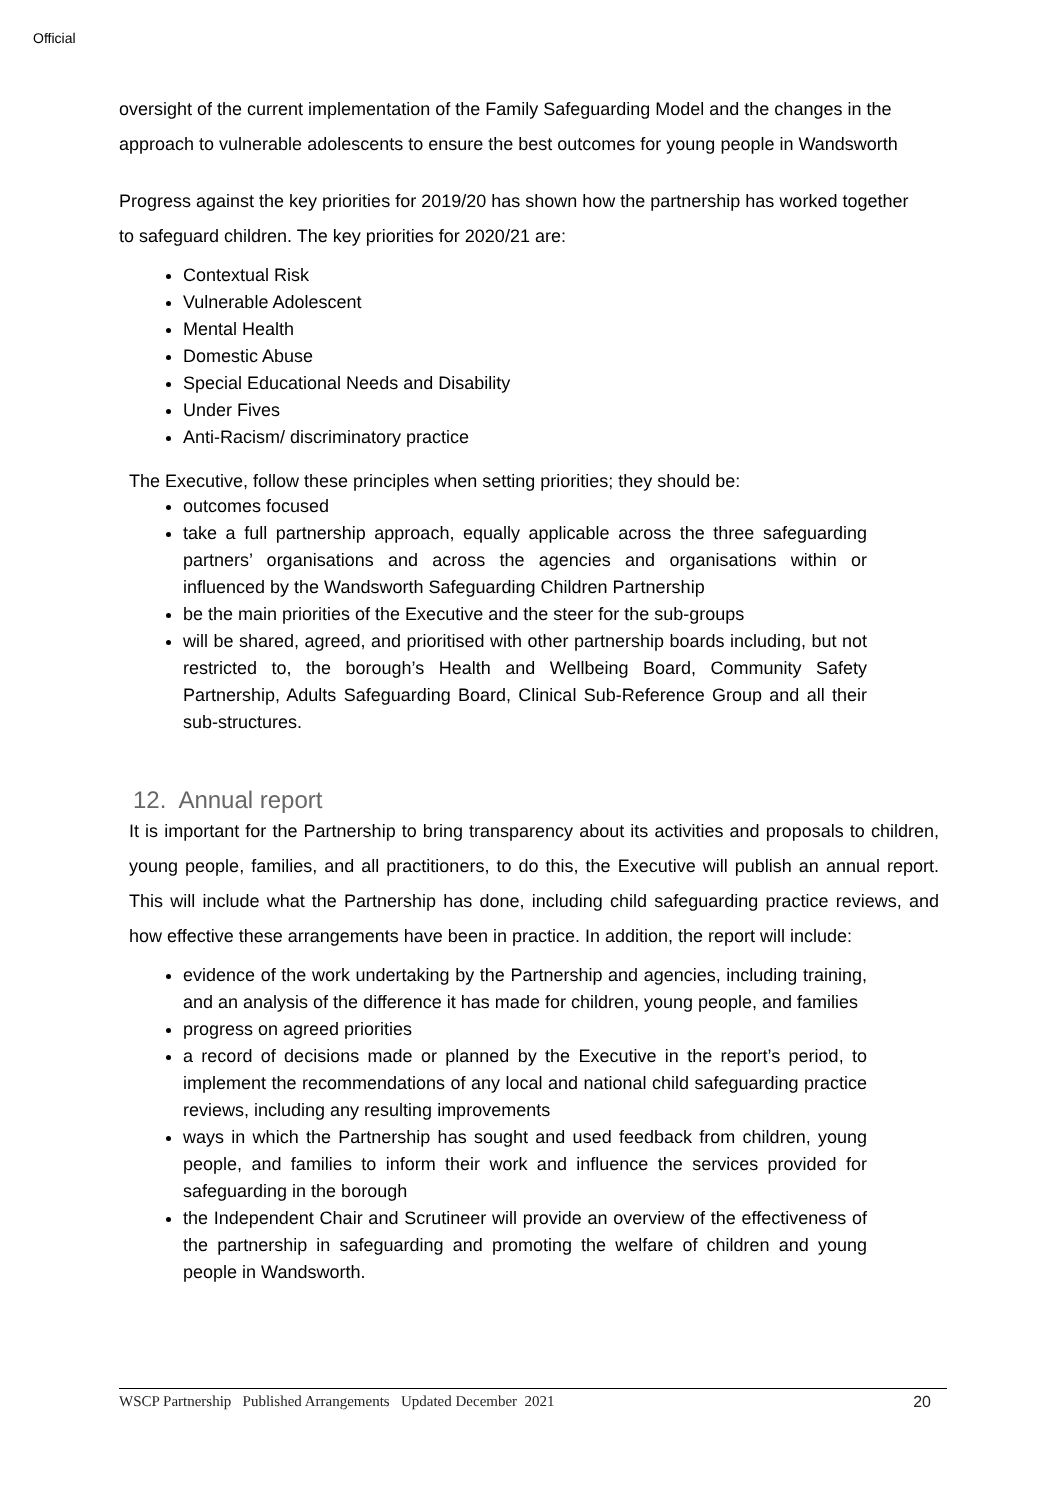Official
oversight of the current implementation of the Family Safeguarding Model and the changes in the approach to vulnerable adolescents to ensure the best outcomes for young people in Wandsworth
Progress against the key priorities for 2019/20 has shown how the partnership has worked together to safeguard children. The key priorities for 2020/21 are:
Contextual Risk
Vulnerable Adolescent
Mental Health
Domestic Abuse
Special Educational Needs and Disability
Under Fives
Anti-Racism/ discriminatory practice
The Executive, follow these principles when setting priorities; they should be:
outcomes focused
take a full partnership approach, equally applicable across the three safeguarding partners’ organisations and across the agencies and organisations within or influenced by the Wandsworth Safeguarding Children Partnership
be the main priorities of the Executive and the steer for the sub-groups
will be shared, agreed, and prioritised with other partnership boards including, but not restricted to, the borough’s Health and Wellbeing Board, Community Safety Partnership, Adults Safeguarding Board, Clinical Sub-Reference Group and all their sub-structures.
12. Annual report
It is important for the Partnership to bring transparency about its activities and proposals to children, young people, families, and all practitioners, to do this, the Executive will publish an annual report. This will include what the Partnership has done, including child safeguarding practice reviews, and how effective these arrangements have been in practice. In addition, the report will include:
evidence of the work undertaking by the Partnership and agencies, including training, and an analysis of the difference it has made for children, young people, and families
progress on agreed priorities
a record of decisions made or planned by the Executive in the report’s period, to implement the recommendations of any local and national child safeguarding practice reviews, including any resulting improvements
ways in which the Partnership has sought and used feedback from children, young people, and families to inform their work and influence the services provided for safeguarding in the borough
the Independent Chair and Scrutineer will provide an overview of the effectiveness of the partnership in safeguarding and promoting the welfare of children and young people in Wandsworth.
WSCP Partnership Published Arrangements Updated December 2021 20